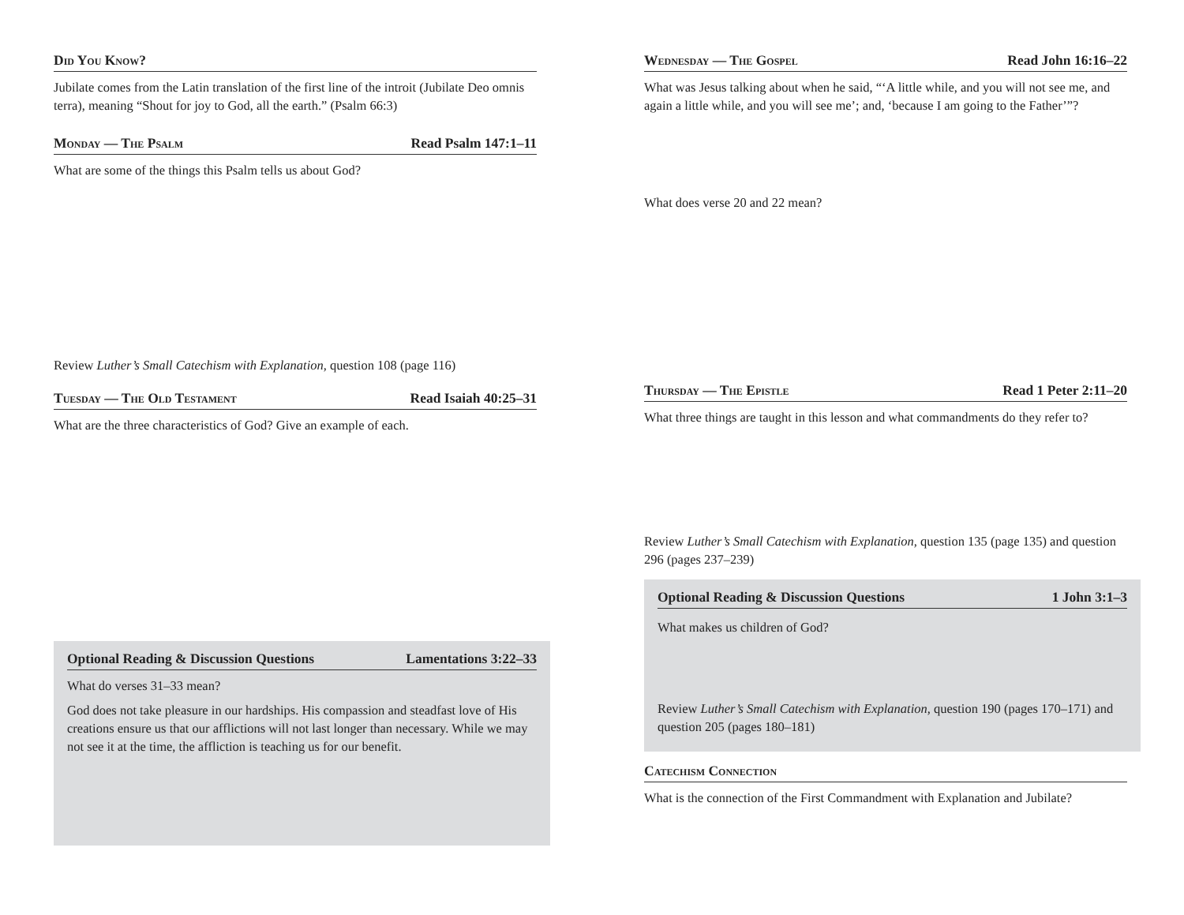Did You Know?
Jubilate comes from the Latin translation of the first line of the introit (Jubilate Deo omnis terra), meaning “Shout for joy to God, all the earth.” (Psalm 66:3)
Monday — The Psalm Read Psalm 147:1–11
What are some of the things this Psalm tells us about God?
Review Luther’s Small Catechism with Explanation, question 108 (page 116)
Tuesday — The Old Testament Read Isaiah 40:25–31
What are the three characteristics of God? Give an example of each.
Optional Reading & Discussion Questions Lamentations 3:22–33
What do verses 31–33 mean?
God does not take pleasure in our hardships. His compassion and steadfast love of His creations ensure us that our afflictions will not last longer than necessary. While we may not see it at the time, the affliction is teaching us for our benefit.
Wednesday — The Gospel Read John 16:16–22
What was Jesus talking about when he said, “‘A little while, and you will not see me, and again a little while, and you will see me’; and, ‘because I am going to the Father’”?
What does verse 20 and 22 mean?
Thursday — The Epistle Read 1 Peter 2:11–20
What three things are taught in this lesson and what commandments do they refer to?
Review Luther’s Small Catechism with Explanation, question 135 (page 135) and question 296 (pages 237–239)
Optional Reading & Discussion Questions 1 John 3:1–3
What makes us children of God?
Review Luther’s Small Catechism with Explanation, question 190 (pages 170–171) and question 205 (pages 180–181)
Catechism Connection
What is the connection of the First Commandment with Explanation and Jubilate?